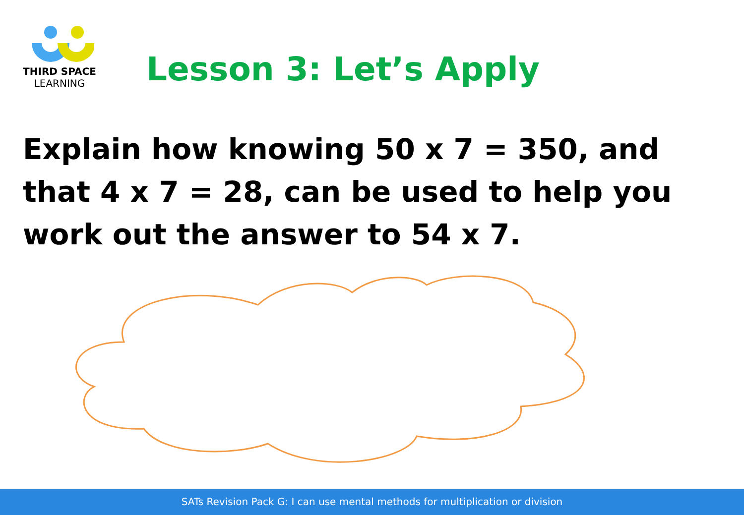THIRD SPACE
LEARNING
Lesson 3: Let’s Apply
Explain how knowing 50 x 7 = 350, and that 4 x 7 = 28, can be used to help you work out the answer to 54 x 7.
SATs Revision Pack G: I can use mental methods for multiplication or division